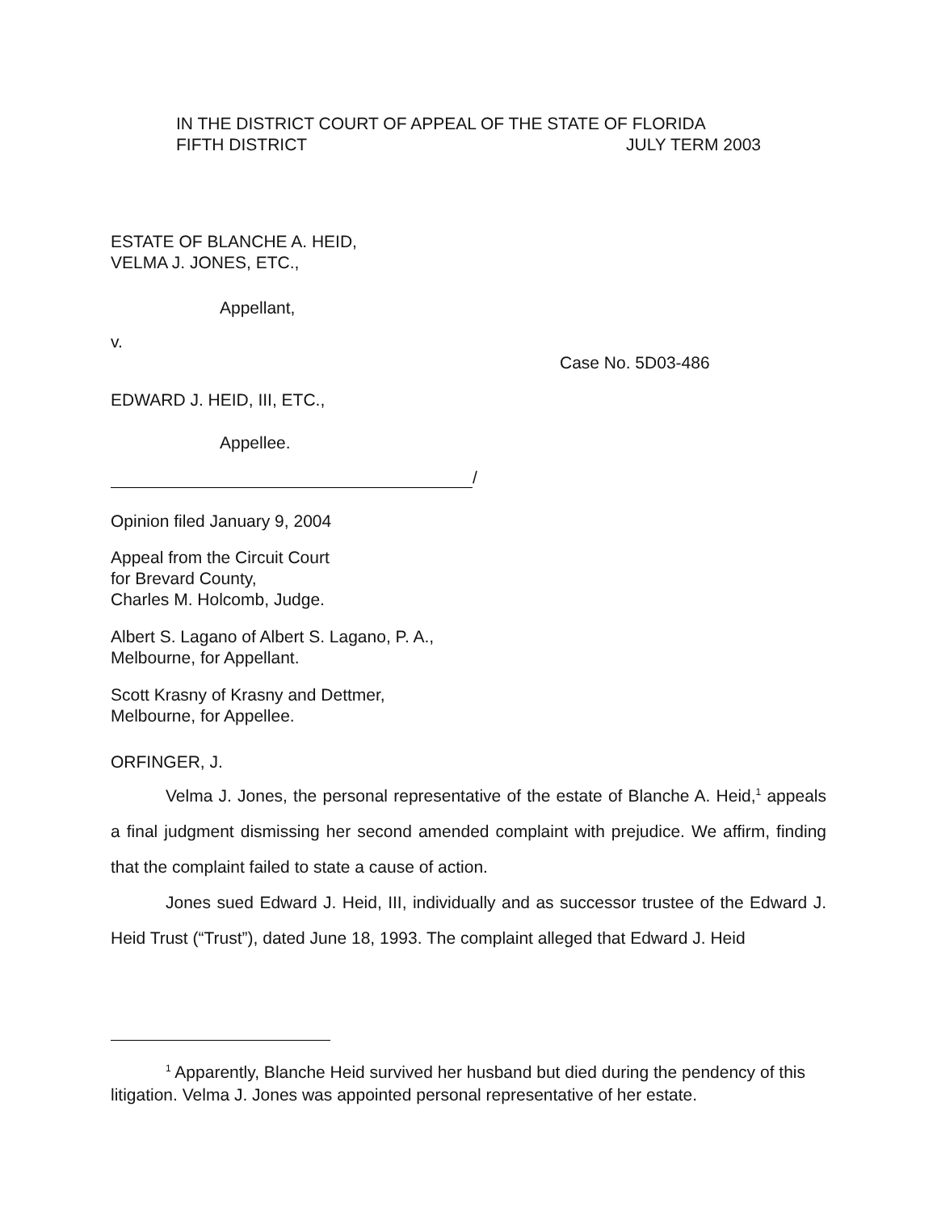IN THE DISTRICT COURT OF APPEAL OF THE STATE OF FLORIDA
FIFTH DISTRICT JULY TERM 2003
ESTATE OF BLANCHE A. HEID,
VELMA J. JONES, ETC.,
Appellant,
v.
Case No. 5D03-486
EDWARD J. HEID, III, ETC.,
Appellee.
/
Opinion filed January 9, 2004
Appeal from the Circuit Court
for Brevard County,
Charles M. Holcomb, Judge.
Albert S. Lagano of Albert S. Lagano, P. A.,
Melbourne, for Appellant.
Scott Krasny of Krasny and Dettmer,
Melbourne, for Appellee.
ORFINGER, J.
Velma J. Jones, the personal representative of the estate of Blanche A. Heid,<sup>1</sup> appeals a final judgment dismissing her second amended complaint with prejudice. We affirm, finding that the complaint failed to state a cause of action.
Jones sued Edward J. Heid, III, individually and as successor trustee of the Edward J. Heid Trust (“Trust”), dated June 18, 1993. The complaint alleged that Edward J. Heid
<sup>1</sup> Apparently, Blanche Heid survived her husband but died during the pendency of this litigation. Velma J. Jones was appointed personal representative of her estate.